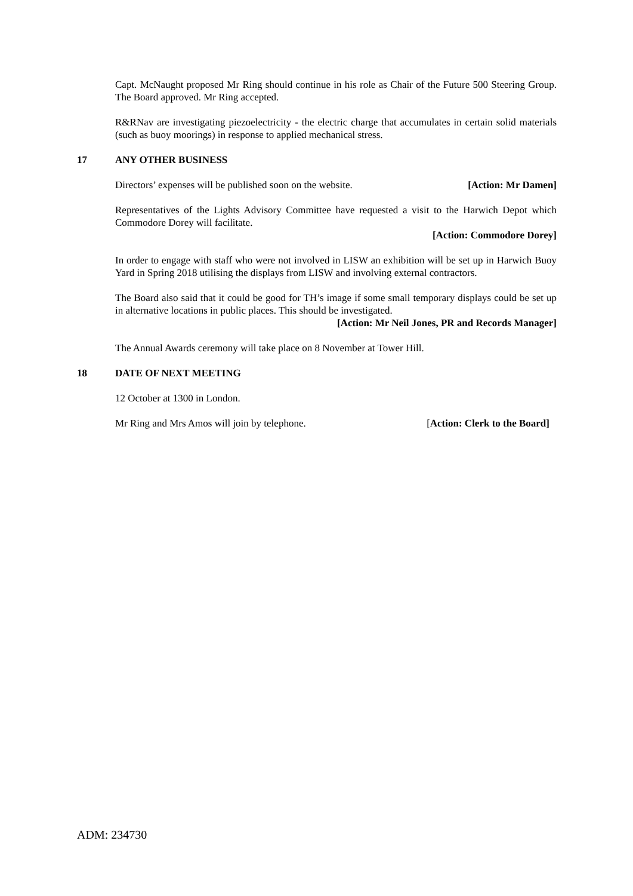Capt. McNaught proposed Mr Ring should continue in his role as Chair of the Future 500 Steering Group. The Board approved. Mr Ring accepted.
R&RNav are investigating piezoelectricity - the electric charge that accumulates in certain solid materials (such as buoy moorings) in response to applied mechanical stress.
17 ANY OTHER BUSINESS
Directors’ expenses will be published soon on the website. [Action: Mr Damen]
Representatives of the Lights Advisory Committee have requested a visit to the Harwich Depot which Commodore Dorey will facilitate.
[Action: Commodore Dorey]
In order to engage with staff who were not involved in LISW an exhibition will be set up in Harwich Buoy Yard in Spring 2018 utilising the displays from LISW and involving external contractors.
The Board also said that it could be good for TH’s image if some small temporary displays could be set up in alternative locations in public places. This should be investigated.
[Action: Mr Neil Jones, PR and Records Manager]
The Annual Awards ceremony will take place on 8 November at Tower Hill.
18 DATE OF NEXT MEETING
12 October at 1300 in London.
Mr Ring and Mrs Amos will join by telephone. [Action: Clerk to the Board]
ADM: 234730